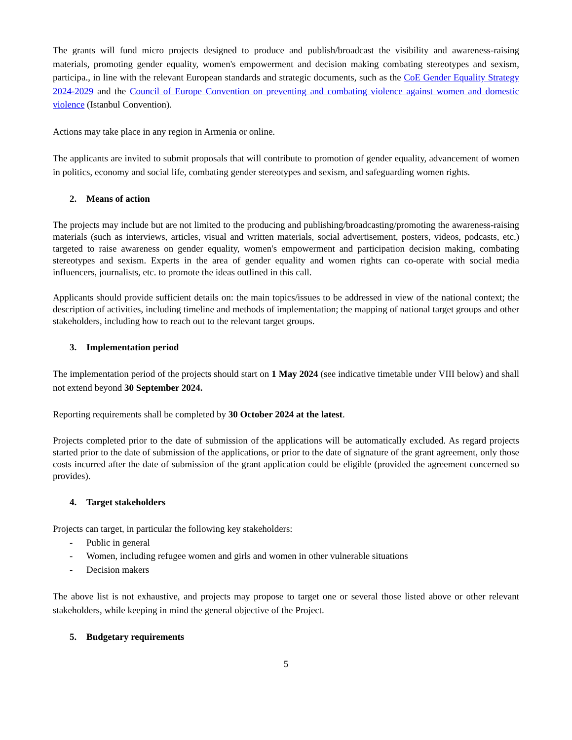The grants will fund micro projects designed to produce and publish/broadcast the visibility and awareness-raising materials, promoting gender equality, women's empowerment and decision making combating stereotypes and sexism, participa., in line with the relevant European standards and strategic documents, such as the CoE Gender Equality Strategy 2024-2029 and the Council of Europe Convention on preventing and combating violence against women and domestic violence (Istanbul Convention).
Actions may take place in any region in Armenia or online.
The applicants are invited to submit proposals that will contribute to promotion of gender equality, advancement of women in politics, economy and social life, combating gender stereotypes and sexism, and safeguarding women rights.
2. Means of action
The projects may include but are not limited to the producing and publishing/broadcasting/promoting the awareness-raising materials (such as interviews, articles, visual and written materials, social advertisement, posters, videos, podcasts, etc.) targeted to raise awareness on gender equality, women's empowerment and participation decision making, combating stereotypes and sexism. Experts in the area of gender equality and women rights can co-operate with social media influencers, journalists, etc. to promote the ideas outlined in this call.
Applicants should provide sufficient details on: the main topics/issues to be addressed in view of the national context; the description of activities, including timeline and methods of implementation; the mapping of national target groups and other stakeholders, including how to reach out to the relevant target groups.
3. Implementation period
The implementation period of the projects should start on 1 May 2024 (see indicative timetable under VIII below) and shall not extend beyond 30 September 2024.
Reporting requirements shall be completed by 30 October 2024 at the latest.
Projects completed prior to the date of submission of the applications will be automatically excluded. As regard projects started prior to the date of submission of the applications, or prior to the date of signature of the grant agreement, only those costs incurred after the date of submission of the grant application could be eligible (provided the agreement concerned so provides).
4. Target stakeholders
Projects can target, in particular the following key stakeholders:
- Public in general
- Women, including refugee women and girls and women in other vulnerable situations
- Decision makers
The above list is not exhaustive, and projects may propose to target one or several those listed above or other relevant stakeholders, while keeping in mind the general objective of the Project.
5. Budgetary requirements
5